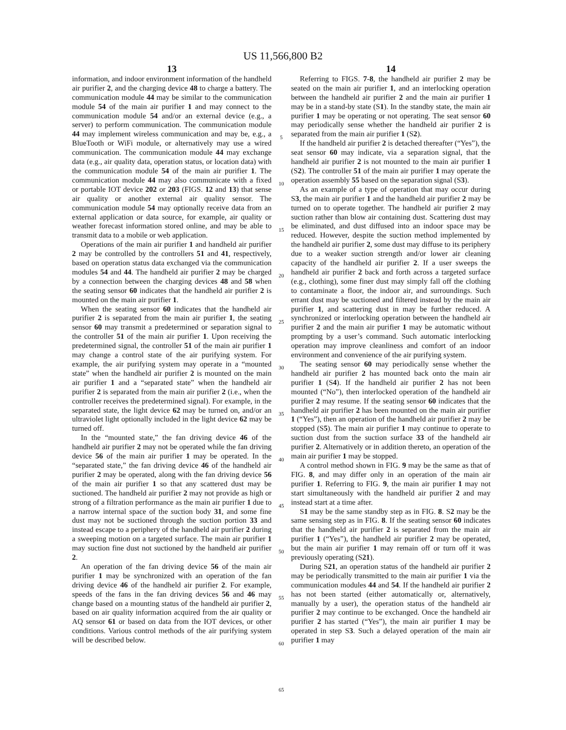US 11,566,800 B2
13
information, and indoor environment information of the handheld air purifier 2, and the charging device 48 to charge a battery. The communication module 44 may be similar to the communication module 54 of the main air purifier 1 and may connect to the communication module 54 and/or an external device (e.g., a server) to perform communication. The communication module 44 may implement wireless communication and may be, e.g., a BlueTooth or WiFi module, or alternatively may use a wired communication. The communication module 44 may exchange data (e.g., air quality data, operation status, or location data) with the communication module 54 of the main air purifier 1. The communication module 44 may also communicate with a fixed or portable IOT device 202 or 203 (FIGS. 12 and 13) that sense air quality or another external air quality sensor. The communication module 54 may optionally receive data from an external application or data source, for example, air quality or weather forecast information stored online, and may be able to transmit data to a mobile or web application.
Operations of the main air purifier 1 and handheld air purifier 2 may be controlled by the controllers 51 and 41, respectively, based on operation status data exchanged via the communication modules 54 and 44. The handheld air purifier 2 may be charged by a connection between the charging devices 48 and 58 when the seating sensor 60 indicates that the handheld air purifier 2 is mounted on the main air purifier 1.
When the seating sensor 60 indicates that the handheld air purifier 2 is separated from the main air purifier 1, the seating sensor 60 may transmit a predetermined or separation signal to the controller 51 of the main air purifier 1. Upon receiving the predetermined signal, the controller 51 of the main air purifier 1 may change a control state of the air purifying system. For example, the air purifying system may operate in a “mounted state” when the handheld air purifier 2 is mounted on the main air purifier 1 and a “separated state” when the handheld air purifier 2 is separated from the main air purifier 2 (i.e., when the controller receives the predetermined signal). For example, in the separated state, the light device 62 may be turned on, and/or an ultraviolet light optionally included in the light device 62 may be turned off.
In the “mounted state,” the fan driving device 46 of the handheld air purifier 2 may not be operated while the fan driving device 56 of the main air purifier 1 may be operated. In the “separated state,” the fan driving device 46 of the handheld air purifier 2 may be operated, along with the fan driving device 56 of the main air purifier 1 so that any scattered dust may be suctioned. The handheld air purifier 2 may not provide as high or strong of a filtration performance as the main air purifier 1 due to a narrow internal space of the suction body 31, and some fine dust may not be suctioned through the suction portion 33 and instead escape to a periphery of the handheld air purifier 2 during a sweeping motion on a targeted surface. The main air purifier 1 may suction fine dust not suctioned by the handheld air purifier 2.
An operation of the fan driving device 56 of the main air purifier 1 may be synchronized with an operation of the fan driving device 46 of the handheld air purifier 2. For example, speeds of the fans in the fan driving devices 56 and 46 may change based on a mounting status of the handheld air purifier 2, based on air quality information acquired from the air quality or AQ sensor 61 or based on data from the IOT devices, or other conditions. Various control methods of the air purifying system will be described below.
5
10
15
20
25
30
35
40
45
50
55
60
65
14
Referring to FIGS. 7-8, the handheld air purifier 2 may be seated on the main air purifier 1, and an interlocking operation between the handheld air purifier 2 and the main air purifier 1 may be in a stand-by state (S1). In the standby state, the main air purifier 1 may be operating or not operating. The seat sensor 60 may periodically sense whether the handheld air purifier 2 is separated from the main air purifier 1 (S2).
If the handheld air purifier 2 is detached thereafter (“Yes”), the seat sensor 60 may indicate, via a separation signal, that the handheld air purifier 2 is not mounted to the main air purifier 1 (S2). The controller 51 of the main air purifier 1 may operate the operation assembly 55 based on the separation signal (S3).
As an example of a type of operation that may occur during S3, the main air purifier 1 and the handheld air purifier 2 may be turned on to operate together. The handheld air purifier 2 may suction rather than blow air containing dust. Scattering dust may be eliminated, and dust diffused into an indoor space may be reduced. However, despite the suction method implemented by the handheld air purifier 2, some dust may diffuse to its periphery due to a weaker suction strength and/or lower air cleaning capacity of the handheld air purifier 2. If a user sweeps the handheld air purifier 2 back and forth across a targeted surface (e.g., clothing), some finer dust may simply fall off the clothing to contaminate a floor, the indoor air, and surroundings. Such errant dust may be suctioned and filtered instead by the main air purifier 1, and scattering dust in may be further reduced. A synchronized or interlocking operation between the handheld air purifier 2 and the main air purifier 1 may be automatic without prompting by a user’s command. Such automatic interlocking operation may improve cleanliness and comfort of an indoor environment and convenience of the air purifying system.
The seating sensor 60 may periodically sense whether the handheld air purifier 2 has mounted back onto the main air purifier 1 (S4). If the handheld air purifier 2 has not been mounted (“No”), then interlocked operation of the handheld air purifier 2 may resume. If the seating sensor 60 indicates that the handheld air purifier 2 has been mounted on the main air purifier 1 (“Yes”), then an operation of the handheld air purifier 2 may be stopped (S5). The main air purifier 1 may continue to operate to suction dust from the suction surface 33 of the handheld air purifier 2. Alternatively or in addition thereto, an operation of the main air purifier 1 may be stopped.
A control method shown in FIG. 9 may be the same as that of FIG. 8, and may differ only in an operation of the main air purifier 1. Referring to FIG. 9, the main air purifier 1 may not start simultaneously with the handheld air purifier 2 and may instead start at a time after.
S1 may be the same standby step as in FIG. 8. S2 may be the same sensing step as in FIG. 8. If the seating sensor 60 indicates that the handheld air purifier 2 is separated from the main air purifier 1 (“Yes”), the handheld air purifier 2 may be operated, but the main air purifier 1 may remain off or turn off it was previously operating (S21).
During S21, an operation status of the handheld air purifier 2 may be periodically transmitted to the main air purifier 1 via the communication modules 44 and 54. If the handheld air purifier 2 has not been started (either automatically or, alternatively, manually by a user), the operation status of the handheld air purifier 2 may continue to be exchanged. Once the handheld air purifier 2 has started (“Yes”), the main air purifier 1 may be operated in step S3. Such a delayed operation of the main air purifier 1 may